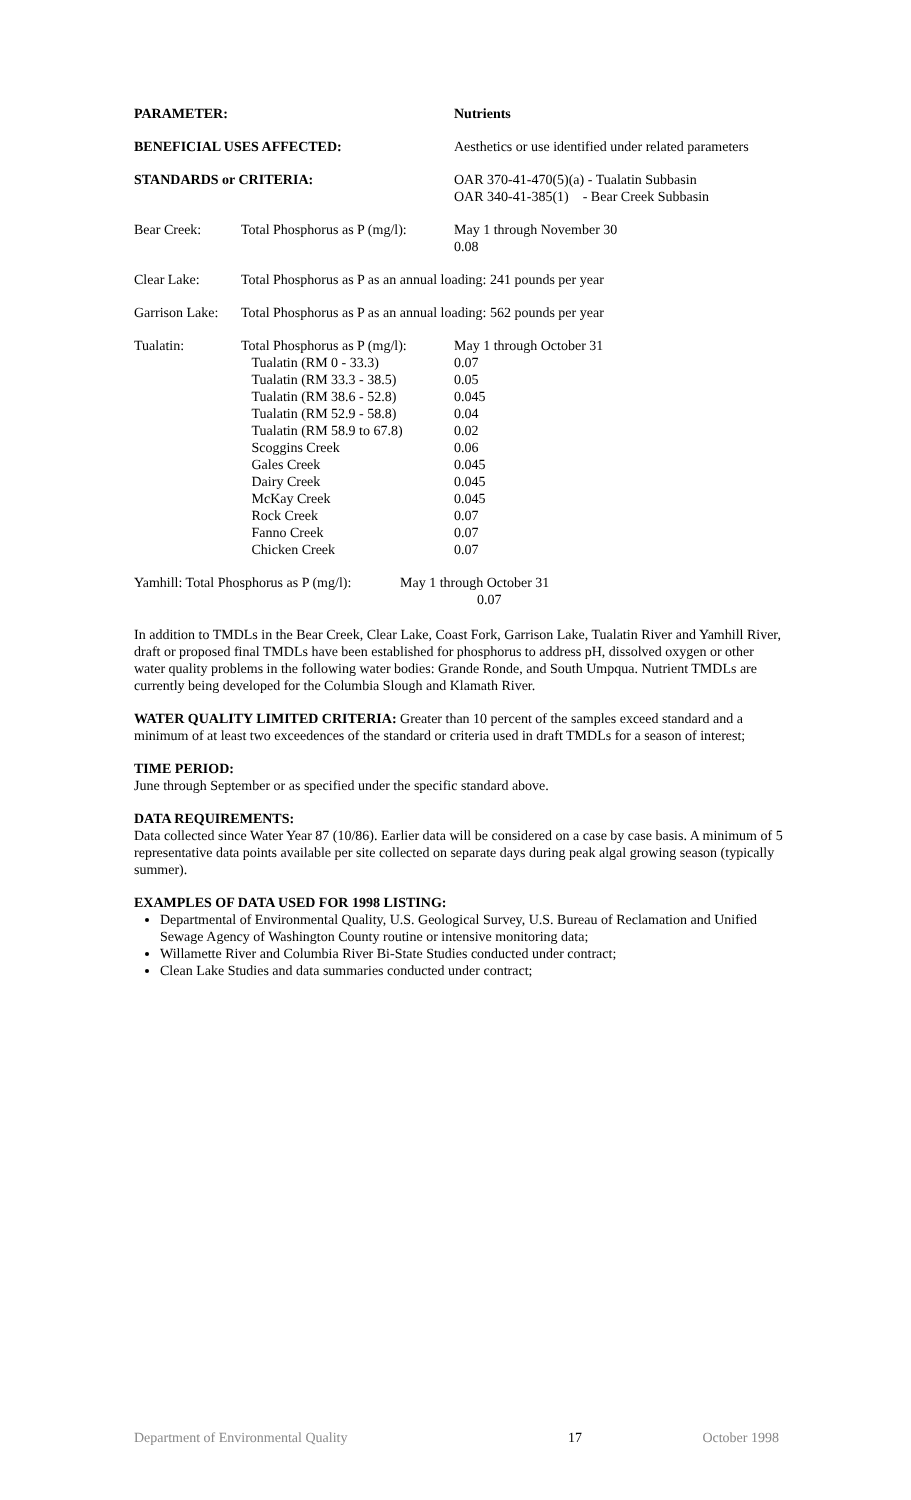| PARAMETER: | | Nutrients |
| BENEFICIAL USES AFFECTED: | | Aesthetics or use identified under related parameters |
| STANDARDS or CRITERIA: | | OAR 370-41-470(5)(a) - Tualatin Subbasin OAR 340-41-385(1) - Bear Creek Subbasin |
| Bear Creek: | Total Phosphorus as P (mg/l): | May 1 through November 30 0.08 |
| Clear Lake: | Total Phosphorus as P as an annual loading: 241 pounds per year | |
| Garrison Lake: | Total Phosphorus as P as an annual loading: 562 pounds per year | |
| Tualatin: | Total Phosphorus as P (mg/l): Tualatin (RM 0 - 33.3) Tualatin (RM 33.3 - 38.5) Tualatin (RM 38.6 - 52.8) Tualatin (RM 52.9 - 58.8) Tualatin (RM 58.9 to 67.8) Scoggins Creek Gales Creek Dairy Creek McKay Creek Rock Creek Fanno Creek Chicken Creek | May 1 through October 31 0.07 0.05 0.045 0.04 0.02 0.06 0.045 0.045 0.045 0.07 0.07 0.07 |
| Yamhill: Total Phosphorus as P (mg/l): | May 1 through October 31 0.07 |
In addition to TMDLs in the Bear Creek, Clear Lake, Coast Fork, Garrison Lake, Tualatin River and Yamhill River, draft or proposed final TMDLs have been established for phosphorus to address pH, dissolved oxygen or other water quality problems in the following water bodies: Grande Ronde, and South Umpqua. Nutrient TMDLs are currently being developed for the Columbia Slough and Klamath River.
WATER QUALITY LIMITED CRITERIA: Greater than 10 percent of the samples exceed standard and a minimum of at least two exceedences of the standard or criteria used in draft TMDLs for a season of interest;
TIME PERIOD:
June through September or as specified under the specific standard above.
DATA REQUIREMENTS:
Data collected since Water Year 87 (10/86). Earlier data will be considered on a case by case basis. A minimum of 5 representative data points available per site collected on separate days during peak algal growing season (typically summer).
EXAMPLES OF DATA USED FOR 1998 LISTING:
Departmental of Environmental Quality, U.S. Geological Survey, U.S. Bureau of Reclamation and Unified Sewage Agency of Washington County routine or intensive monitoring data;
Willamette River and Columbia River Bi-State Studies conducted under contract;
Clean Lake Studies and data summaries conducted under contract;
Department of Environmental Quality 17 October 1998